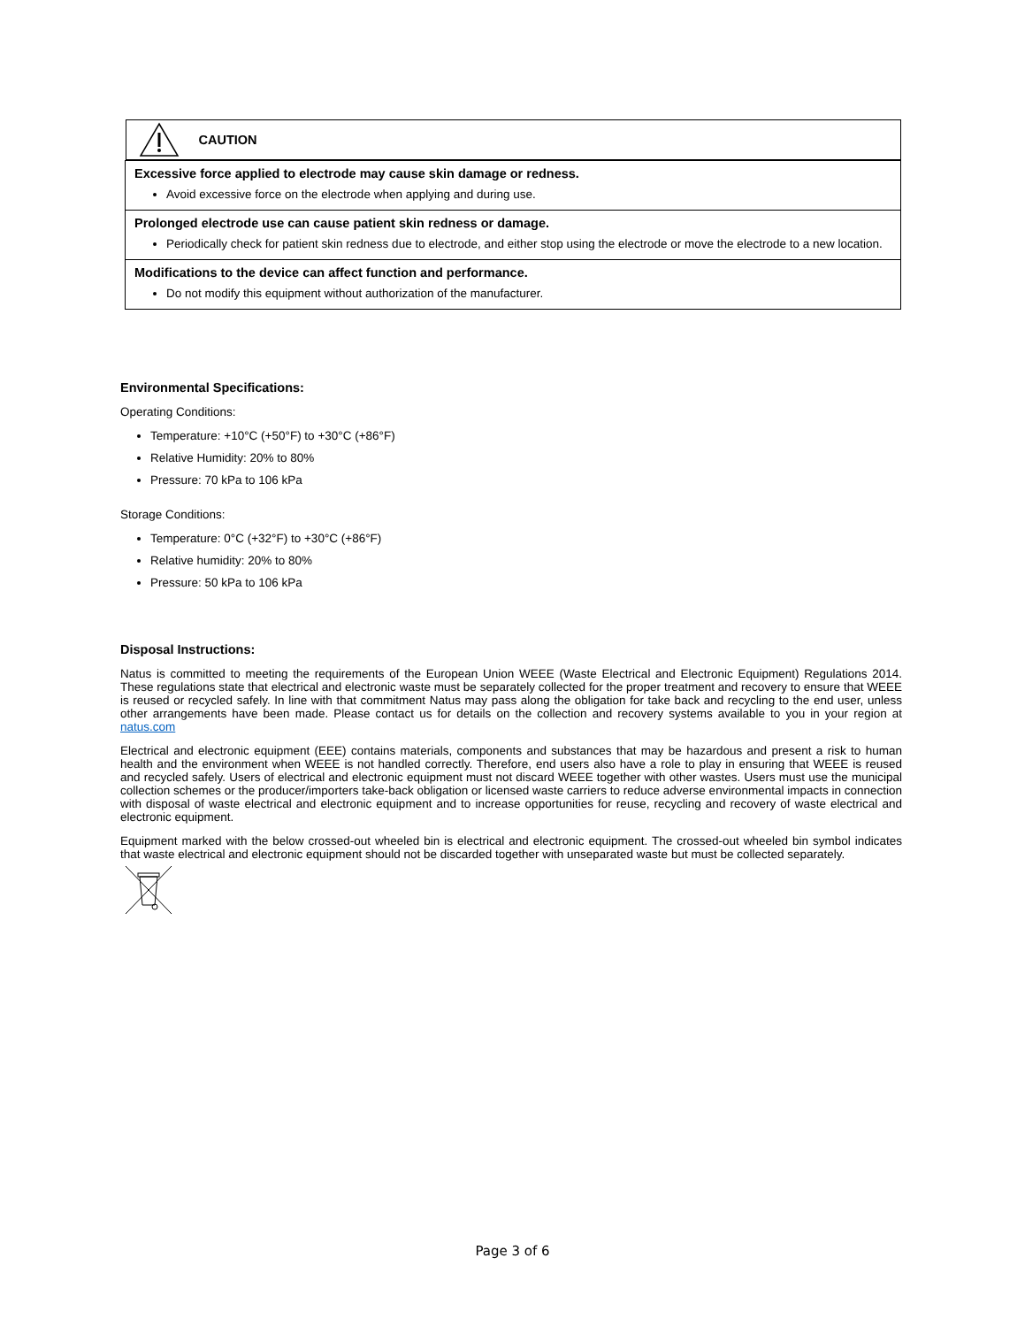| CAUTION |
| Excessive force applied to electrode may cause skin damage or redness. Avoid excessive force on the electrode when applying and during use. |
| Prolonged electrode use can cause patient skin redness or damage. Periodically check for patient skin redness due to electrode, and either stop using the electrode or move the electrode to a new location. |
| Modifications to the device can affect function and performance. Do not modify this equipment without authorization of the manufacturer. |
Environmental Specifications:
Operating Conditions:
Temperature: +10°C (+50°F) to +30°C (+86°F)
Relative Humidity: 20% to 80%
Pressure: 70 kPa to 106 kPa
Storage Conditions:
Temperature: 0°C (+32°F) to +30°C (+86°F)
Relative humidity: 20% to 80%
Pressure: 50 kPa to 106 kPa
Disposal Instructions:
Natus is committed to meeting the requirements of the European Union WEEE (Waste Electrical and Electronic Equipment) Regulations 2014. These regulations state that electrical and electronic waste must be separately collected for the proper treatment and recovery to ensure that WEEE is reused or recycled safely. In line with that commitment Natus may pass along the obligation for take back and recycling to the end user, unless other arrangements have been made. Please contact us for details on the collection and recovery systems available to you in your region at natus.com
Electrical and electronic equipment (EEE) contains materials, components and substances that may be hazardous and present a risk to human health and the environment when WEEE is not handled correctly. Therefore, end users also have a role to play in ensuring that WEEE is reused and recycled safely. Users of electrical and electronic equipment must not discard WEEE together with other wastes. Users must use the municipal collection schemes or the producer/importers take-back obligation or licensed waste carriers to reduce adverse environmental impacts in connection with disposal of waste electrical and electronic equipment and to increase opportunities for reuse, recycling and recovery of waste electrical and electronic equipment.
Equipment marked with the below crossed-out wheeled bin is electrical and electronic equipment. The crossed-out wheeled bin symbol indicates that waste electrical and electronic equipment should not be discarded together with unseparated waste but must be collected separately.
Page 3 of 6